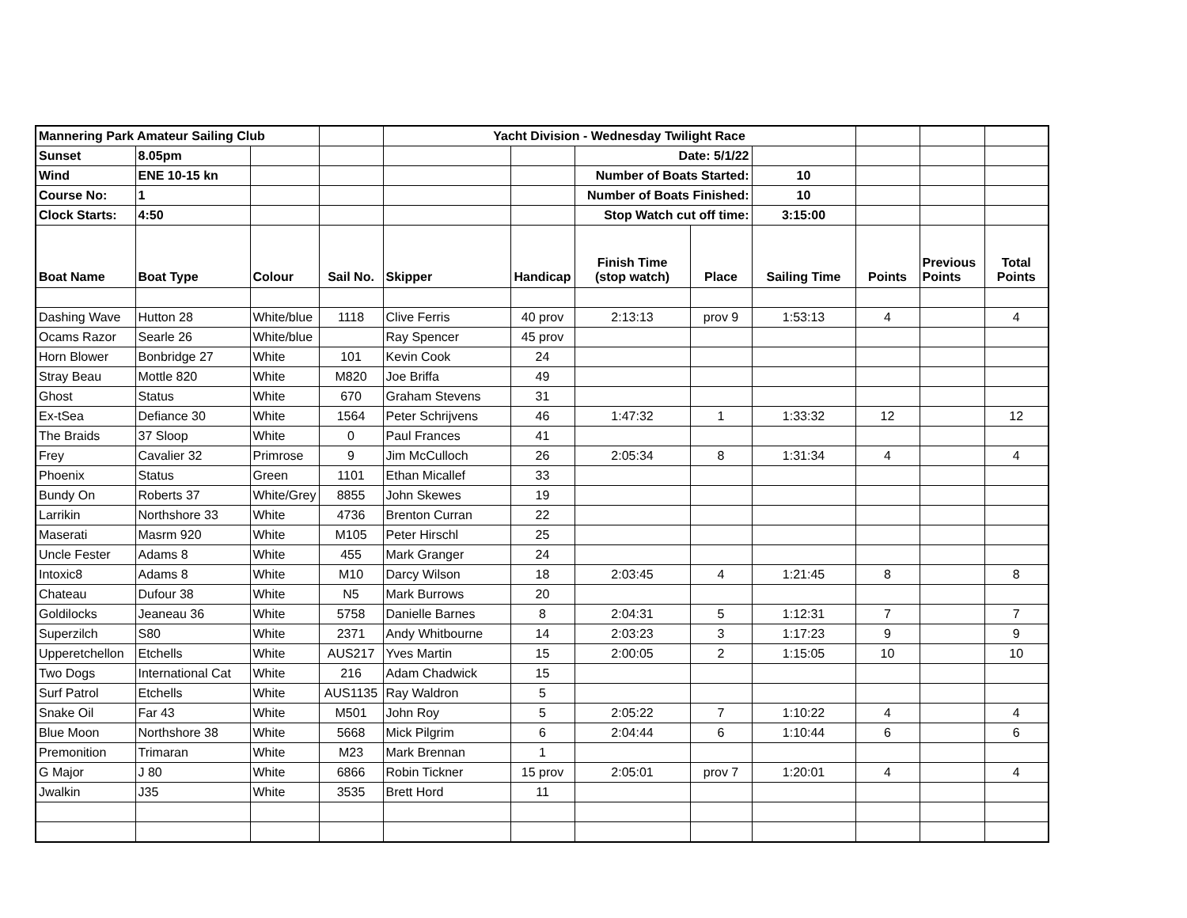| Mannering Park Amateur Sailing Club | | | | Yacht Division - Wednesday Twilight Race | | | | | | | |
| Sunset | 8.05pm | | | | | Date: 5/1/22 | | | | | |
| Wind | ENE 10-15 kn | | | | | Number of Boats Started: | | 10 | | | |
| Course No: | 1 | | | | | Number of Boats Finished: | | 10 | | | |
| Clock Starts: | 4:50 | | | | | Stop Watch cut off time: | | 3:15:00 | | | |
| Boat Name | Boat Type | Colour | Sail No. | Skipper | Handicap | Finish Time (stop watch) | Place | Sailing Time | Points | Previous Points | Total Points |
| Dashing Wave | Hutton 28 | White/blue | 1118 | Clive Ferris | 40 prov | 2:13:13 | prov 9 | 1:53:13 | 4 | | 4 |
| Ocams Razor | Searle 26 | White/blue | | Ray Spencer | 45 prov | | | | | | |
| Horn Blower | Bonbridge 27 | White | 101 | Kevin Cook | 24 | | | | | | |
| Stray Beau | Mottle 820 | White | M820 | Joe Briffa | 49 | | | | | | |
| Ghost | Status | White | 670 | Graham Stevens | 31 | | | | | | |
| Ex-tSea | Defiance 30 | White | 1564 | Peter Schrijvens | 46 | 1:47:32 | 1 | 1:33:32 | 12 | | 12 |
| The Braids | 37 Sloop | White | 0 | Paul Frances | 41 | | | | | | |
| Frey | Cavalier 32 | Primrose | 9 | Jim McCulloch | 26 | 2:05:34 | 8 | 1:31:34 | 4 | | 4 |
| Phoenix | Status | Green | 1101 | Ethan Micallef | 33 | | | | | | |
| Bundy On | Roberts 37 | White/Grey | 8855 | John Skewes | 19 | | | | | | |
| Larrikin | Northshore 33 | White | 4736 | Brenton Curran | 22 | | | | | | |
| Maserati | Masrm 920 | White | M105 | Peter Hirschl | 25 | | | | | | |
| Uncle Fester | Adams 8 | White | 455 | Mark Granger | 24 | | | | | | |
| Intoxic8 | Adams 8 | White | M10 | Darcy Wilson | 18 | 2:03:45 | 4 | 1:21:45 | 8 | | 8 |
| Chateau | Dufour 38 | White | N5 | Mark Burrows | 20 | | | | | | |
| Goldilocks | Jeaneau 36 | White | 5758 | Danielle Barnes | 8 | 2:04:31 | 5 | 1:12:31 | 7 | | 7 |
| Superzilch | S80 | White | 2371 | Andy Whitbourne | 14 | 2:03:23 | 3 | 1:17:23 | 9 | | 9 |
| Upperetchellon | Etchells | White | AUS217 | Yves Martin | 15 | 2:00:05 | 2 | 1:15:05 | 10 | | 10 |
| Two Dogs | International Cat | White | 216 | Adam Chadwick | 15 | | | | | | |
| Surf Patrol | Etchells | White | AUS1135 | Ray Waldron | 5 | | | | | | |
| Snake Oil | Far 43 | White | M501 | John Roy | 5 | 2:05:22 | 7 | 1:10:22 | 4 | | 4 |
| Blue Moon | Northshore 38 | White | 5668 | Mick Pilgrim | 6 | 2:04:44 | 6 | 1:10:44 | 6 | | 6 |
| Premonition | Trimaran | White | M23 | Mark Brennan | 1 | | | | | | |
| G Major | J 80 | White | 6866 | Robin Tickner | 15 prov | 2:05:01 | prov 7 | 1:20:01 | 4 | | 4 |
| Jwalkin | J35 | White | 3535 | Brett Hord | 11 | | | | | | |